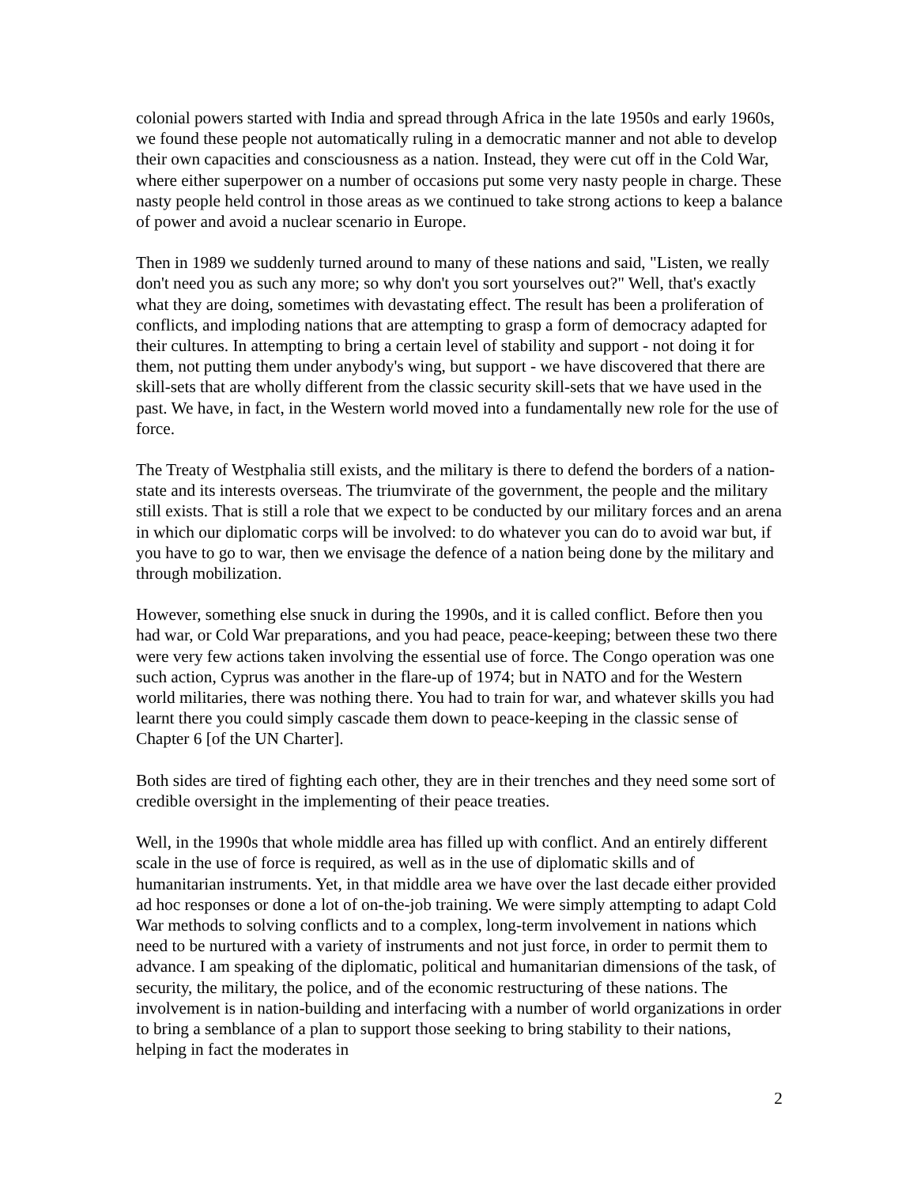colonial powers started with India and spread through Africa in the late 1950s and early 1960s, we found these people not automatically ruling in a democratic manner and not able to develop their own capacities and consciousness as a nation. Instead, they were cut off in the Cold War, where either superpower on a number of occasions put some very nasty people in charge. These nasty people held control in those areas as we continued to take strong actions to keep a balance of power and avoid a nuclear scenario in Europe.
Then in 1989 we suddenly turned around to many of these nations and said, "Listen, we really don't need you as such any more; so why don't you sort yourselves out?" Well, that's exactly what they are doing, sometimes with devastating effect. The result has been a proliferation of conflicts, and imploding nations that are attempting to grasp a form of democracy adapted for their cultures. In attempting to bring a certain level of stability and support - not doing it for them, not putting them under anybody's wing, but support - we have discovered that there are skill-sets that are wholly different from the classic security skill-sets that we have used in the past. We have, in fact, in the Western world moved into a fundamentally new role for the use of force.
The Treaty of Westphalia still exists, and the military is there to defend the borders of a nation-state and its interests overseas. The triumvirate of the government, the people and the military still exists. That is still a role that we expect to be conducted by our military forces and an arena in which our diplomatic corps will be involved: to do whatever you can do to avoid war but, if you have to go to war, then we envisage the defence of a nation being done by the military and through mobilization.
However, something else snuck in during the 1990s, and it is called conflict. Before then you had war, or Cold War preparations, and you had peace, peace-keeping; between these two there were very few actions taken involving the essential use of force. The Congo operation was one such action, Cyprus was another in the flare-up of 1974; but in NATO and for the Western world militaries, there was nothing there. You had to train for war, and whatever skills you had learnt there you could simply cascade them down to peace-keeping in the classic sense of Chapter 6 [of the UN Charter].
Both sides are tired of fighting each other, they are in their trenches and they need some sort of credible oversight in the implementing of their peace treaties.
Well, in the 1990s that whole middle area has filled up with conflict. And an entirely different scale in the use of force is required, as well as in the use of diplomatic skills and of humanitarian instruments. Yet, in that middle area we have over the last decade either provided ad hoc responses or done a lot of on-the-job training. We were simply attempting to adapt Cold War methods to solving conflicts and to a complex, long-term involvement in nations which need to be nurtured with a variety of instruments and not just force, in order to permit them to advance. I am speaking of the diplomatic, political and humanitarian dimensions of the task, of security, the military, the police, and of the economic restructuring of these nations. The involvement is in nation-building and interfacing with a number of world organizations in order to bring a semblance of a plan to support those seeking to bring stability to their nations, helping in fact the moderates in
2